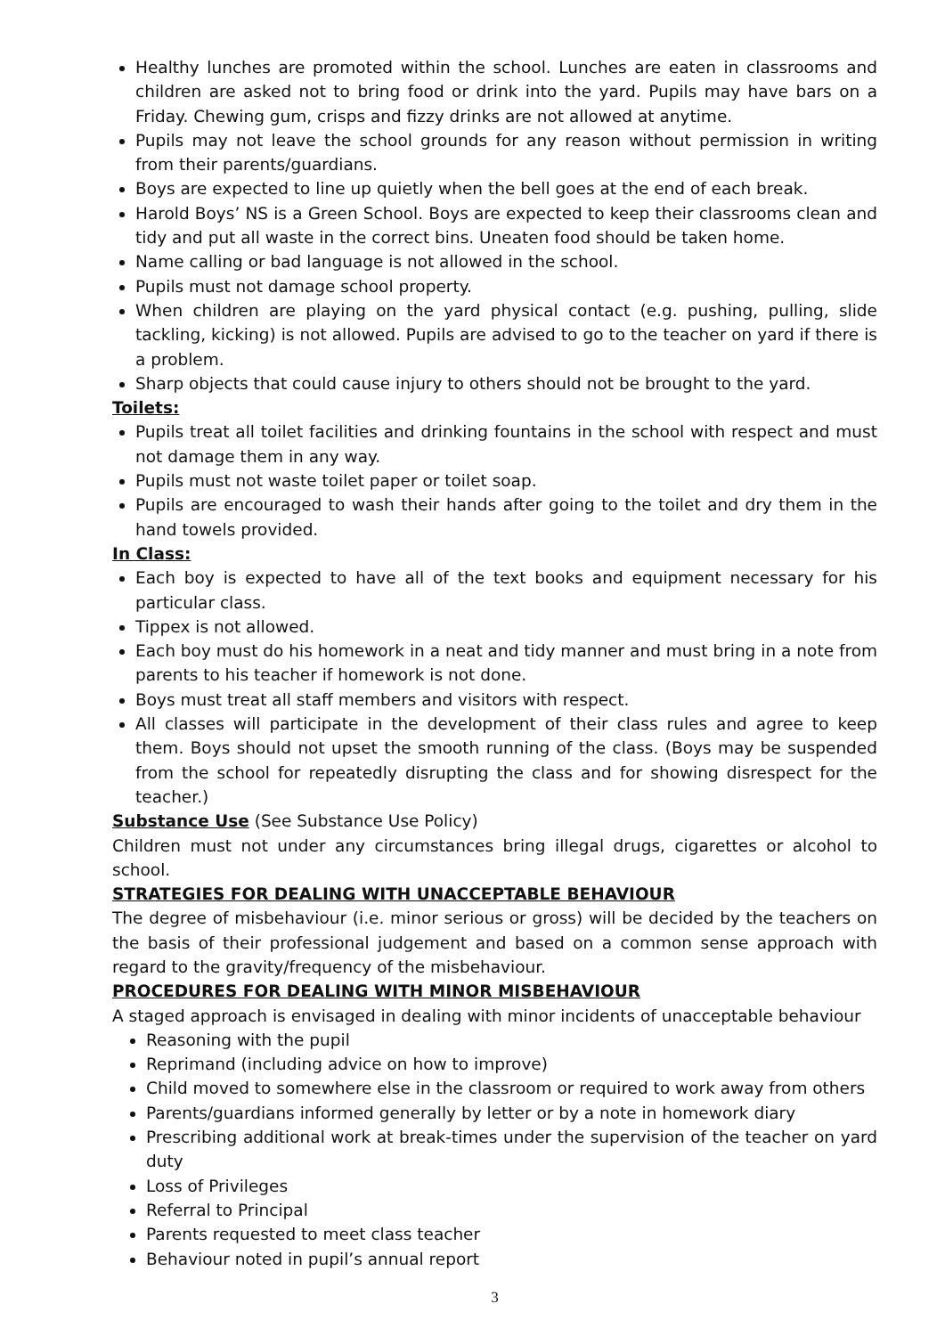Healthy lunches are promoted within the school. Lunches are eaten in classrooms and children are asked not to bring food or drink into the yard. Pupils may have bars on a Friday. Chewing gum, crisps and fizzy drinks are not allowed at anytime.
Pupils may not leave the school grounds for any reason without permission in writing from their parents/guardians.
Boys are expected to line up quietly when the bell goes at the end of each break.
Harold Boys’ NS is a Green School. Boys are expected to keep their classrooms clean and tidy and put all waste in the correct bins. Uneaten food should be taken home.
Name calling or bad language is not allowed in the school.
Pupils must not damage school property.
When children are playing on the yard physical contact (e.g. pushing, pulling, slide tackling, kicking) is not allowed. Pupils are advised to go to the teacher on yard if there is a problem.
Sharp objects that could cause injury to others should not be brought to the yard.
Toilets:
Pupils treat all toilet facilities and drinking fountains in the school with respect and must not damage them in any way.
Pupils must not waste toilet paper or toilet soap.
Pupils are encouraged to wash their hands after going to the toilet and dry them in the hand towels provided.
In Class:
Each boy is expected to have all of the text books and equipment necessary for his particular class.
Tippex is not allowed.
Each boy must do his homework in a neat and tidy manner and must bring in a note from parents to his teacher if homework is not done.
Boys must treat all staff members and visitors with respect.
All classes will participate in the development of their class rules and agree to keep them. Boys should not upset the smooth running of the class. (Boys may be suspended from the school for repeatedly disrupting the class and for showing disrespect for the teacher.)
Substance Use (See Substance Use Policy)
Children must not under any circumstances bring illegal drugs, cigarettes or alcohol to school.
STRATEGIES FOR DEALING WITH UNACCEPTABLE BEHAVIOUR
The degree of misbehaviour (i.e. minor serious or gross) will be decided by the teachers on the basis of their professional judgement and based on a common sense approach with regard to the gravity/frequency of the misbehaviour.
PROCEDURES FOR DEALING WITH MINOR MISBEHAVIOUR
A staged approach is envisaged in dealing with minor incidents of unacceptable behaviour
Reasoning with the pupil
Reprimand (including advice on how to improve)
Child moved to somewhere else in the classroom or required to work away from others
Parents/guardians informed generally by letter or by a note in homework diary
Prescribing additional work at break-times under the supervision of the teacher on yard duty
Loss of Privileges
Referral to Principal
Parents requested to meet class teacher
Behaviour noted in pupil’s annual report
3